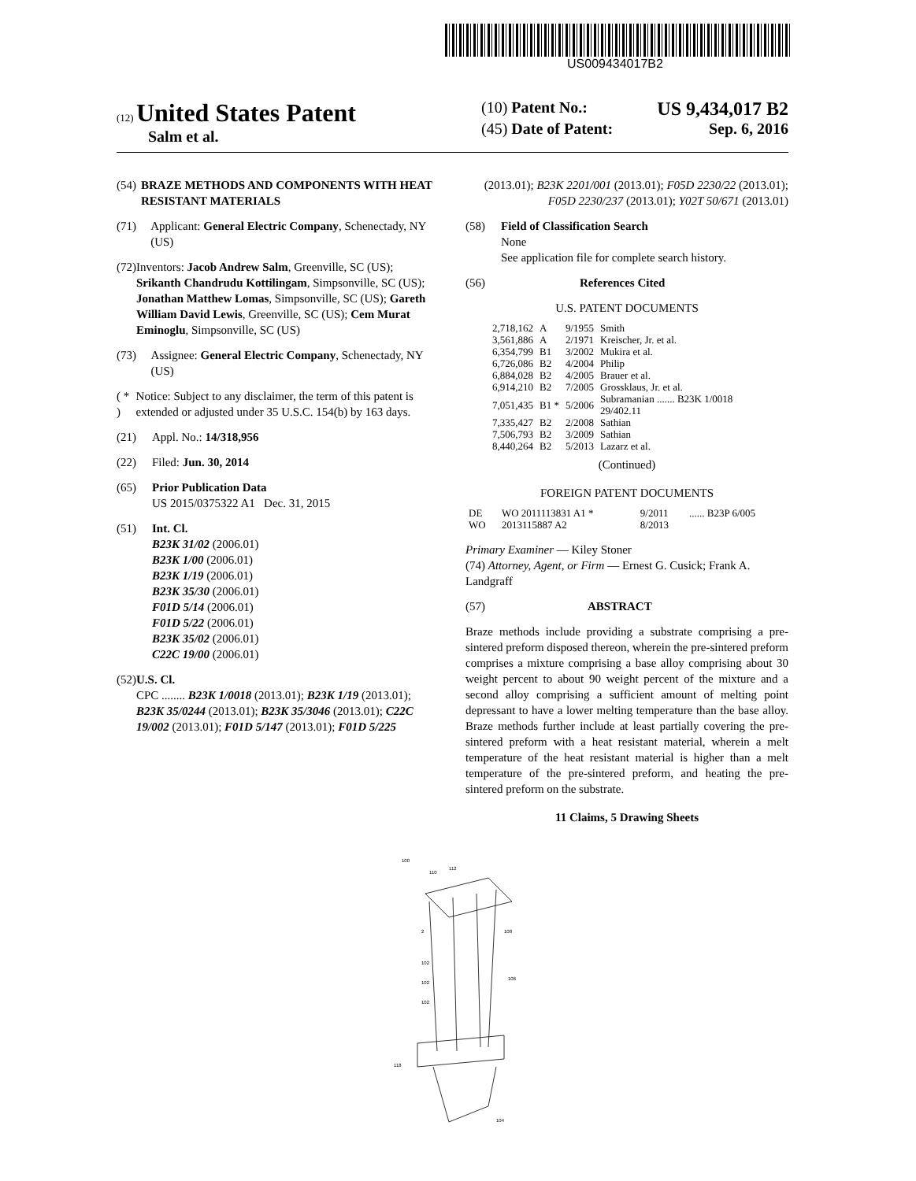US009434017B2
(12) United States Patent
Salm et al.
(10) Patent No.: US 9,434,017 B2
(45) Date of Patent: Sep. 6, 2016
(54) BRAZE METHODS AND COMPONENTS WITH HEAT RESISTANT MATERIALS
(71) Applicant: General Electric Company, Schenectady, NY (US)
(72) Inventors: Jacob Andrew Salm, Greenville, SC (US); Srikanth Chandrudu Kottilingam, Simpsonville, SC (US); Jonathan Matthew Lomas, Simpsonville, SC (US); Gareth William David Lewis, Greenville, SC (US); Cem Murat Eminoglu, Simpsonville, SC (US)
(73) Assignee: General Electric Company, Schenectady, NY (US)
( * ) Notice: Subject to any disclaimer, the term of this patent is extended or adjusted under 35 U.S.C. 154(b) by 163 days.
(21) Appl. No.: 14/318,956
(22) Filed: Jun. 30, 2014
(65) Prior Publication Data
US 2015/0375322 A1 Dec. 31, 2015
(51) Int. Cl.
B23K 31/02 (2006.01)
B23K 1/00 (2006.01)
B23K 1/19 (2006.01)
B23K 35/30 (2006.01)
F01D 5/14 (2006.01)
F01D 5/22 (2006.01)
B23K 35/02 (2006.01)
C22C 19/00 (2006.01)
(52) U.S. Cl.
CPC ........ B23K 1/0018 (2013.01); B23K 1/19 (2013.01); B23K 35/0244 (2013.01); B23K 35/3046 (2013.01); C22C 19/002 (2013.01); F01D 5/147 (2013.01); F01D 5/225
(2013.01); B23K 2201/001 (2013.01); F05D 2230/22 (2013.01); F05D 2230/237 (2013.01); Y02T 50/671 (2013.01)
(58) Field of Classification Search
None
See application file for complete search history.
(56) References Cited
U.S. PATENT DOCUMENTS
| 2,718,162 | A | 9/1955 | Smith |
| 3,561,886 | A | 2/1971 | Kreischer, Jr. et al. |
| 6,354,799 | B1 | 3/2002 | Mukira et al. |
| 6,726,086 | B2 | 4/2004 | Philip |
| 6,884,028 | B2 | 4/2005 | Brauer et al. |
| 6,914,210 | B2 | 7/2005 | Grossklaus, Jr. et al. |
| 7,051,435 | B1 * | 5/2006 | Subramanian ....... B23K 1/0018 29/402.11 |
| 7,335,427 | B2 | 2/2008 | Sathian |
| 7,506,793 | B2 | 3/2009 | Sathian |
| 8,440,264 | B2 | 5/2013 | Lazarz et al. |
(Continued)
FOREIGN PATENT DOCUMENTS
| DE | WO 2011113831 A1 * | 9/2011 | ...... B23P 6/005 |
| WO | 2013115887 A2 | 8/2013 | |
Primary Examiner — Kiley Stoner
(74) Attorney, Agent, or Firm — Ernest G. Cusick; Frank A. Landgraff
(57) ABSTRACT
Braze methods include providing a substrate comprising a pre-sintered preform disposed thereon, wherein the pre-sintered preform comprises a mixture comprising a base alloy comprising about 30 weight percent to about 90 weight percent of the mixture and a second alloy comprising a sufficient amount of melting point depressant to have a lower melting temperature than the base alloy. Braze methods further include at least partially covering the pre-sintered preform with a heat resistant material, wherein a melt temperature of the heat resistant material is higher than a melt temperature of the pre-sintered preform, and heating the pre-sintered preform on the substrate.
11 Claims, 5 Drawing Sheets
100
110
112
2
102
102
102
106
108
104
118